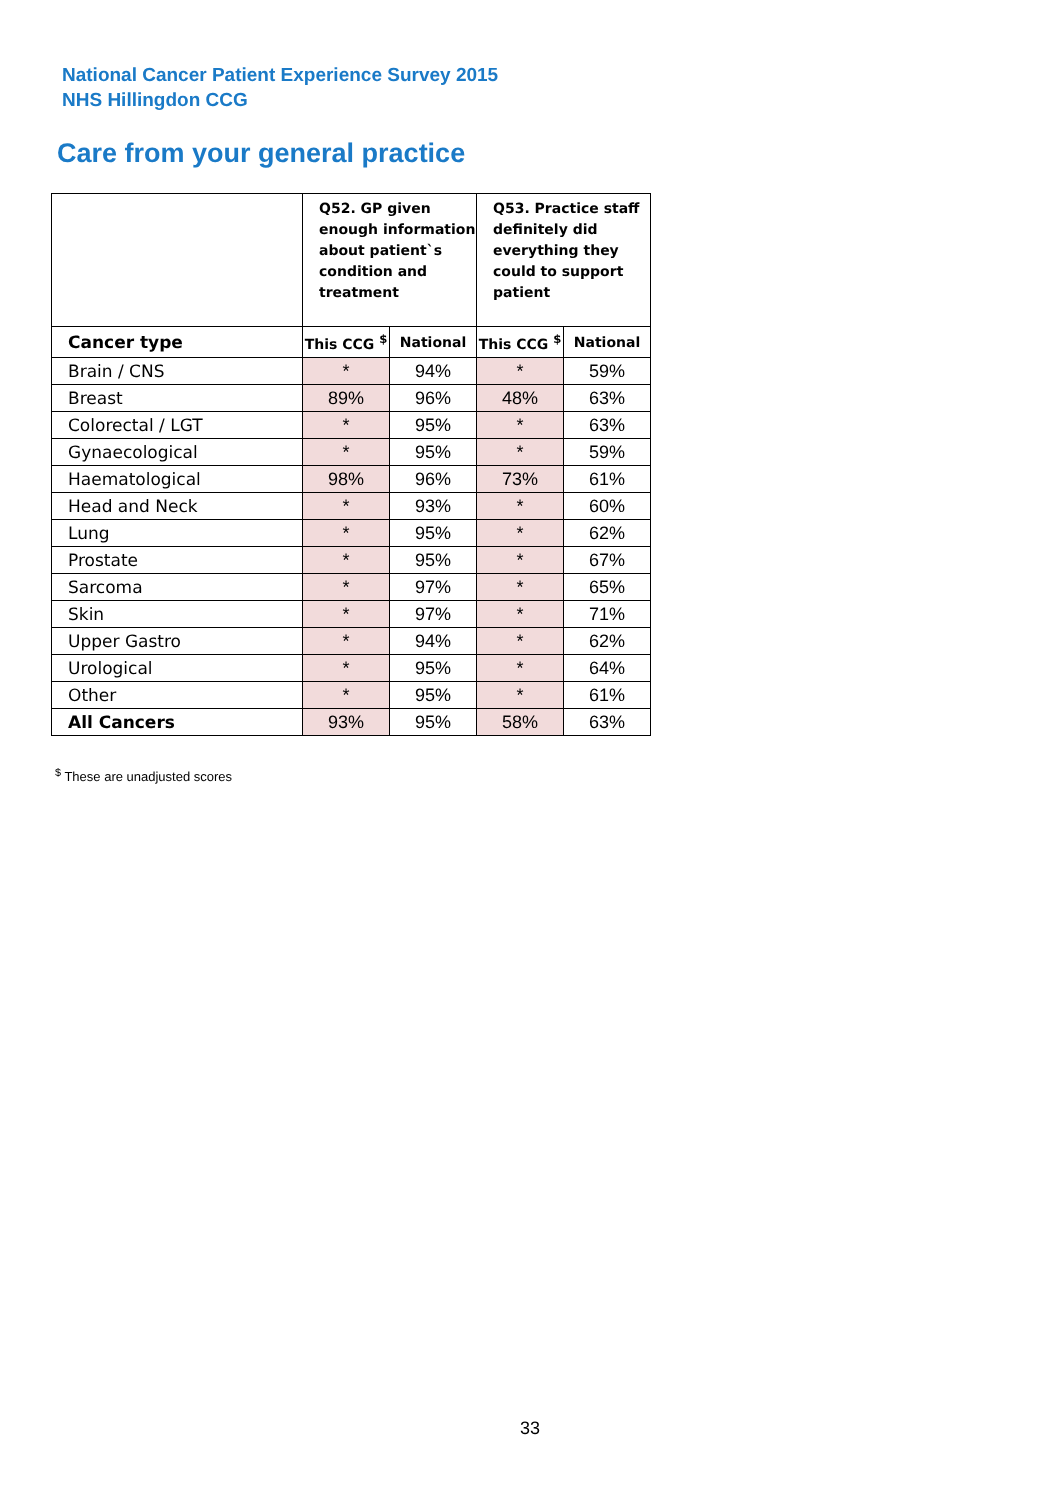National Cancer Patient Experience Survey 2015
NHS Hillingdon CCG
Care from your general practice
| | Q52. GP given enough information about patient`s condition and treatment | | Q53. Practice staff definitely did everything they could to support patient | |
| --- | --- | --- | --- | --- |
| Cancer type | This CCG <sup>$</sup> | National | This CCG <sup>$</sup> | National |
| Brain / CNS | * | 94% | * | 59% |
| Breast | 89% | 96% | 48% | 63% |
| Colorectal / LGT | * | 95% | * | 63% |
| Gynaecological | * | 95% | * | 59% |
| Haematological | 98% | 96% | 73% | 61% |
| Head and Neck | * | 93% | * | 60% |
| Lung | * | 95% | * | 62% |
| Prostate | * | 95% | * | 67% |
| Sarcoma | * | 97% | * | 65% |
| Skin | * | 97% | * | 71% |
| Upper Gastro | * | 94% | * | 62% |
| Urological | * | 95% | * | 64% |
| Other | * | 95% | * | 61% |
| All Cancers | 93% | 95% | 58% | 63% |
<sup>$</sup> These are unadjusted scores
33